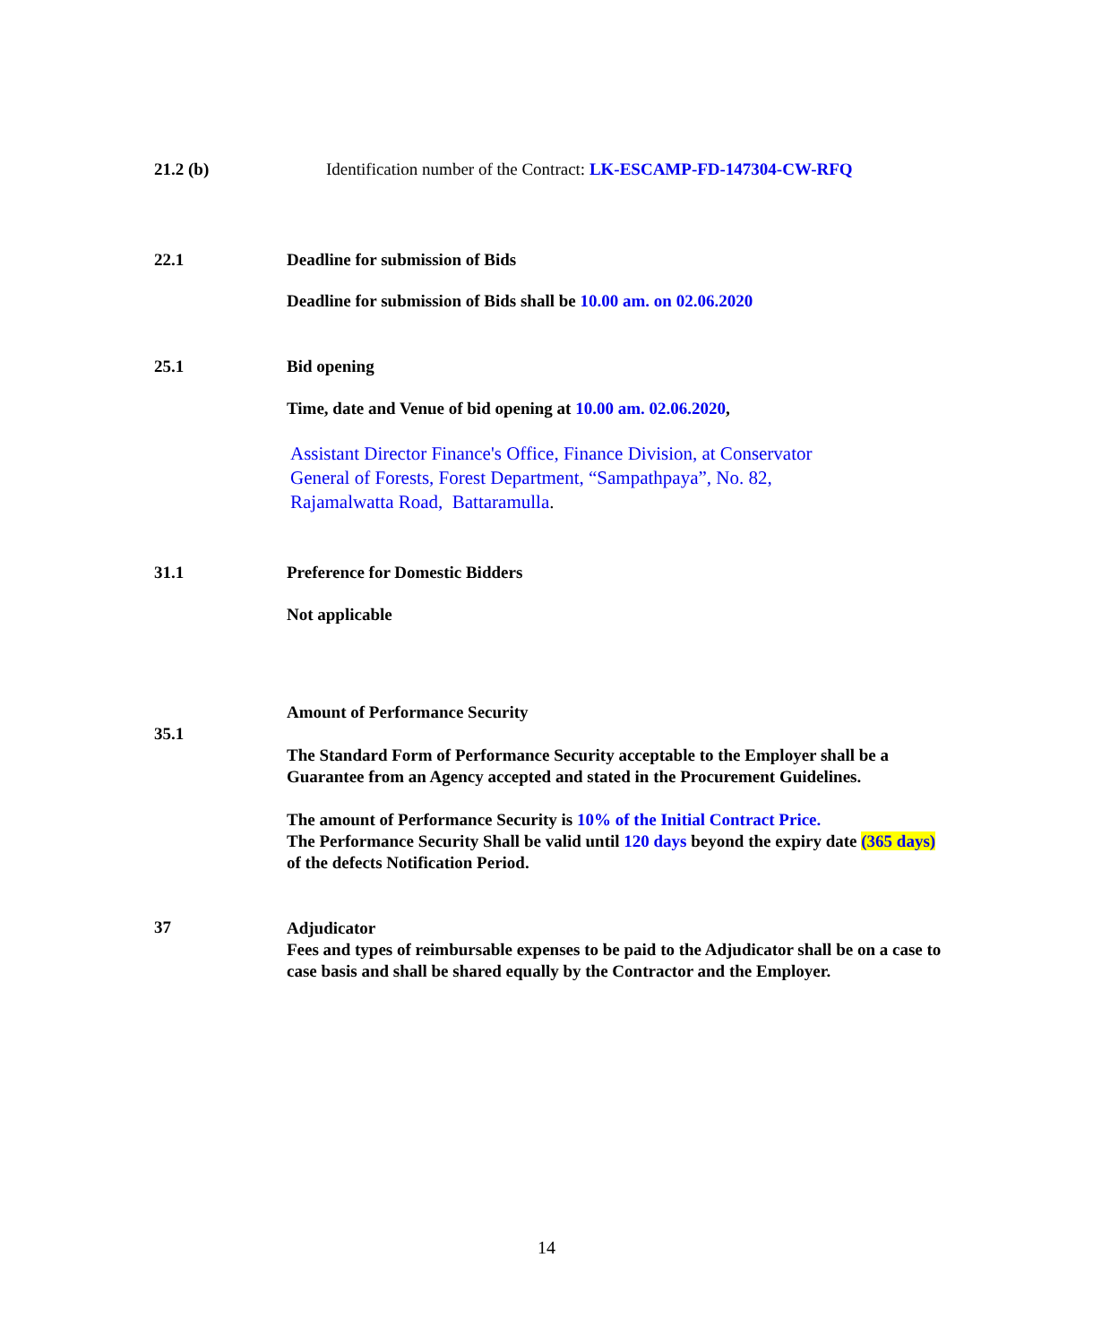21.2 (b) Identification number of the Contract: LK-ESCAMP-FD-147304-CW-RFQ
22.1 Deadline for submission of Bids
Deadline for submission of Bids shall be 10.00 am. on 02.06.2020
25.1 Bid opening
Time, date and Venue of bid opening at 10.00 am. 02.06.2020,
Assistant Director Finance's Office, Finance Division, at Conservator
General of Forests, Forest Department, “Sampathpaya”, No. 82,
Rajamalwatta Road, Battaramulla.
31.1 Preference for Domestic Bidders
Not applicable
35.1
Amount of Performance Security
The Standard Form of Performance Security acceptable to the Employer shall be a Guarantee from an Agency accepted and stated in the Procurement Guidelines.
The amount of Performance Security is 10% of the Initial Contract Price.
The Performance Security Shall be valid until 120 days beyond the expiry date (365 days) of the defects Notification Period.
37
Adjudicator
Fees and types of reimbursable expenses to be paid to the Adjudicator shall be on a case to case basis and shall be shared equally by the Contractor and the Employer.
14